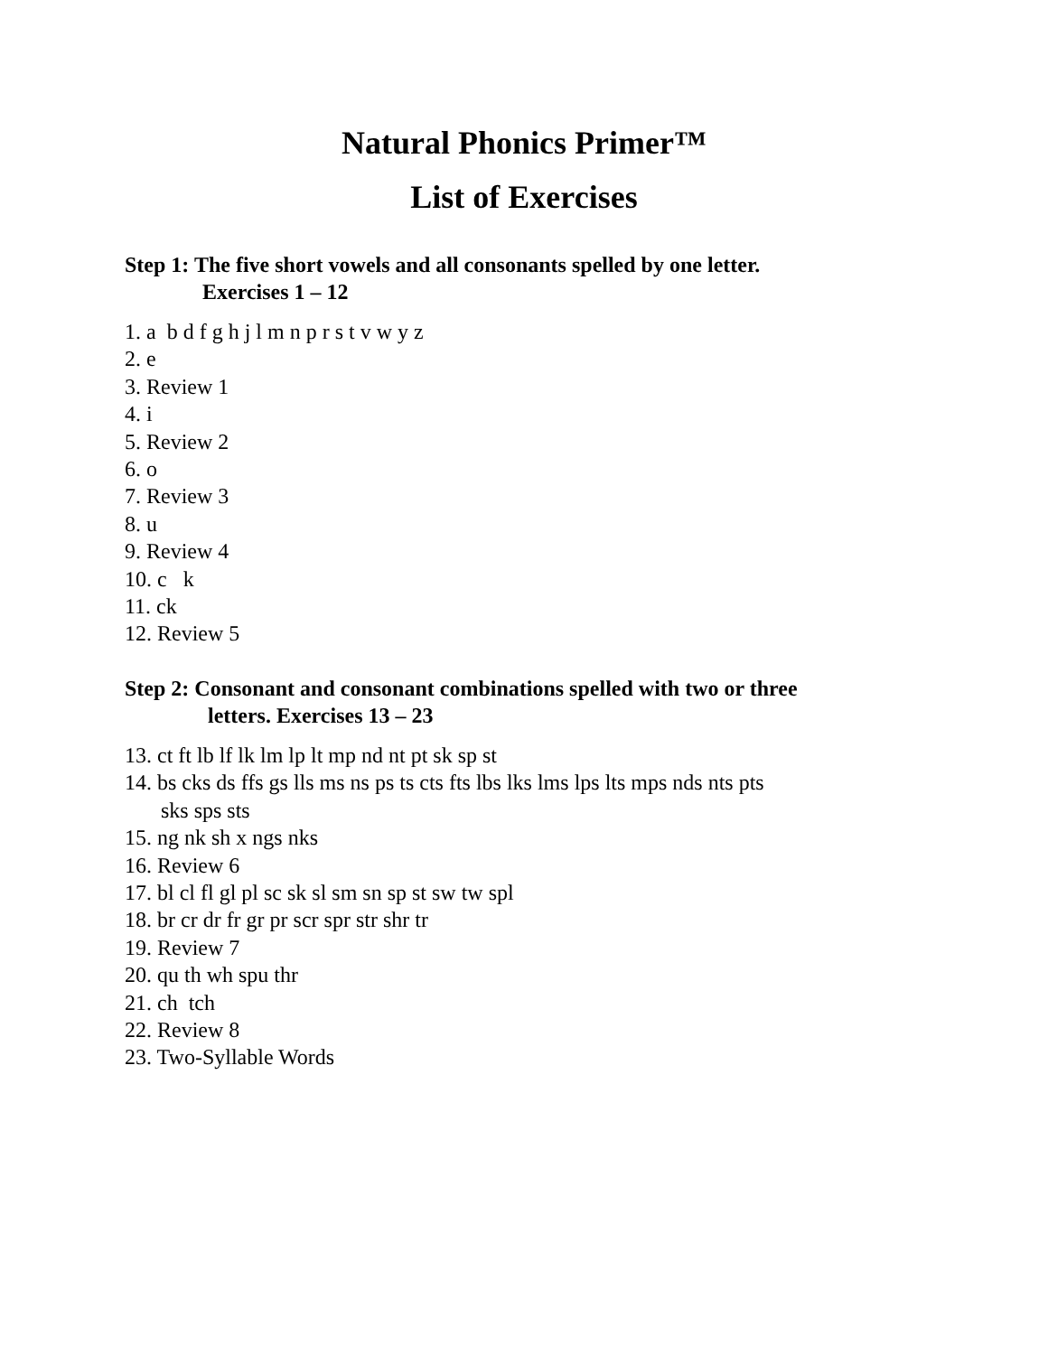Natural Phonics Primer™
List of Exercises
Step 1: The five short vowels and all consonants spelled by one letter.
Exercises 1 – 12
1. a b d f g h j l m n p r s t v w y z
2. e
3. Review 1
4. i
5. Review 2
6. o
7. Review 3
8. u
9. Review 4
10. c k
11. ck
12. Review 5
Step 2: Consonant and consonant combinations spelled with two or three
letters. Exercises 13 – 23
13. ct ft lb lf lk lm lp lt mp nd nt pt sk sp st
14. bs cks ds ffs gs lls ms ns ps ts cts fts lbs lks lms lps lts mps nds nts pts
sks sps sts
15. ng nk sh x ngs nks
16. Review 6
17. bl cl fl gl pl sc sk sl sm sn sp st sw tw spl
18. br cr dr fr gr pr scr spr str shr tr
19. Review 7
20. qu th wh spu thr
21. ch tch
22. Review 8
23. Two-Syllable Words